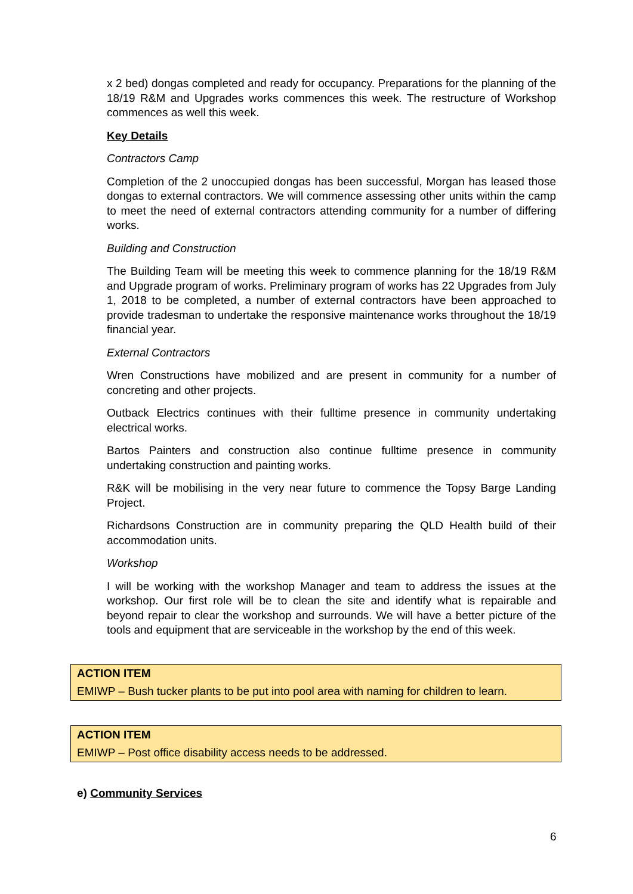x 2 bed) dongas completed and ready for occupancy. Preparations for the planning of the 18/19 R&M and Upgrades works commences this week. The restructure of Workshop commences as well this week.
Key Details
Contractors Camp
Completion of the 2 unoccupied dongas has been successful, Morgan has leased those dongas to external contractors. We will commence assessing other units within the camp to meet the need of external contractors attending community for a number of differing works.
Building and Construction
The Building Team will be meeting this week to commence planning for the 18/19 R&M and Upgrade program of works. Preliminary program of works has 22 Upgrades from July 1, 2018 to be completed, a number of external contractors have been approached to provide tradesman to undertake the responsive maintenance works throughout the 18/19 financial year.
External Contractors
Wren Constructions have mobilized and are present in community for a number of concreting and other projects.
Outback Electrics continues with their fulltime presence in community undertaking electrical works.
Bartos Painters and construction also continue fulltime presence in community undertaking construction and painting works.
R&K will be mobilising in the very near future to commence the Topsy Barge Landing Project.
Richardsons Construction are in community preparing the QLD Health build of their accommodation units.
Workshop
I will be working with the workshop Manager and team to address the issues at the workshop. Our first role will be to clean the site and identify what is repairable and beyond repair to clear the workshop and surrounds. We will have a better picture of the tools and equipment that are serviceable in the workshop by the end of this week.
ACTION ITEM
EMIWP – Bush tucker plants to be put into pool area with naming for children to learn.
ACTION ITEM
EMIWP – Post office disability access needs to be addressed.
e) Community Services
6